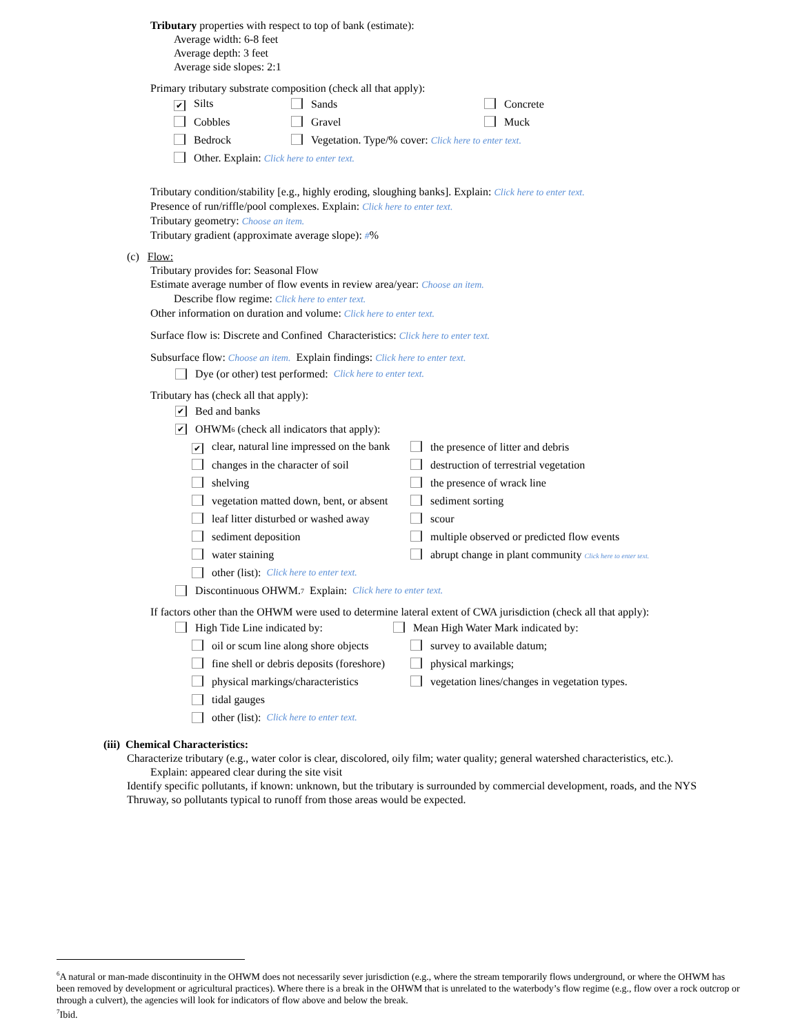Tributary properties with respect to top of bank (estimate):
Average width: 6-8 feet
Average depth: 3 feet
Average side slopes: 2:1
Primary tributary substrate composition (check all that apply):
✔ Silts Sands Concrete
Cobbles Gravel Muck
Bedrock Vegetation. Type/% cover: Click here to enter text.
Other. Explain: Click here to enter text.
Tributary condition/stability [e.g., highly eroding, sloughing banks]. Explain: Click here to enter text.
Presence of run/riffle/pool complexes. Explain: Click here to enter text.
Tributary geometry: Choose an item.
Tributary gradient (approximate average slope): #%
(c) Flow:
Tributary provides for: Seasonal Flow
Estimate average number of flow events in review area/year: Choose an item.
Describe flow regime: Click here to enter text.
Other information on duration and volume: Click here to enter text.
Surface flow is: Discrete and Confined Characteristics: Click here to enter text.
Subsurface flow: Choose an item. Explain findings: Click here to enter text.
Dye (or other) test performed: Click here to enter text.
Tributary has (check all that apply):
✔ Bed and banks
✔ OHWM<sup>6</sup> (check all indicators that apply):
✔ clear, natural line impressed on the bank the presence of litter and debris
changes in the character of soil destruction of terrestrial vegetation
shelving the presence of wrack line
vegetation matted down, bent, or absent sediment sorting
leaf litter disturbed or washed away scour
sediment deposition multiple observed or predicted flow events
water staining abrupt change in plant community Click here to enter text.
other (list): Click here to enter text.
Discontinuous OHWM.<sup>7</sup> Explain: Click here to enter text.
If factors other than the OHWM were used to determine lateral extent of CWA jurisdiction (check all that apply):
High Tide Line indicated by: Mean High Water Mark indicated by:
oil or scum line along shore objects survey to available datum;
fine shell or debris deposits (foreshore) physical markings;
physical markings/characteristics vegetation lines/changes in vegetation types.
tidal gauges
other (list): Click here to enter text.
(iii) Chemical Characteristics:
Characterize tributary (e.g., water color is clear, discolored, oily film; water quality; general watershed characteristics, etc.).
Explain: appeared clear during the site visit
Identify specific pollutants, if known: unknown, but the tributary is surrounded by commercial development, roads, and the NYS Thruway, so pollutants typical to runoff from those areas would be expected.
<sup>6</sup> A natural or man-made discontinuity in the OHWM does not necessarily sever jurisdiction (e.g., where the stream temporarily flows underground, or where the OHWM has been removed by development or agricultural practices). Where there is a break in the OHWM that is unrelated to the waterbody’s flow regime (e.g., flow over a rock outcrop or through a culvert), the agencies will look for indicators of flow above and below the break.
<sup>7</sup> Ibid.